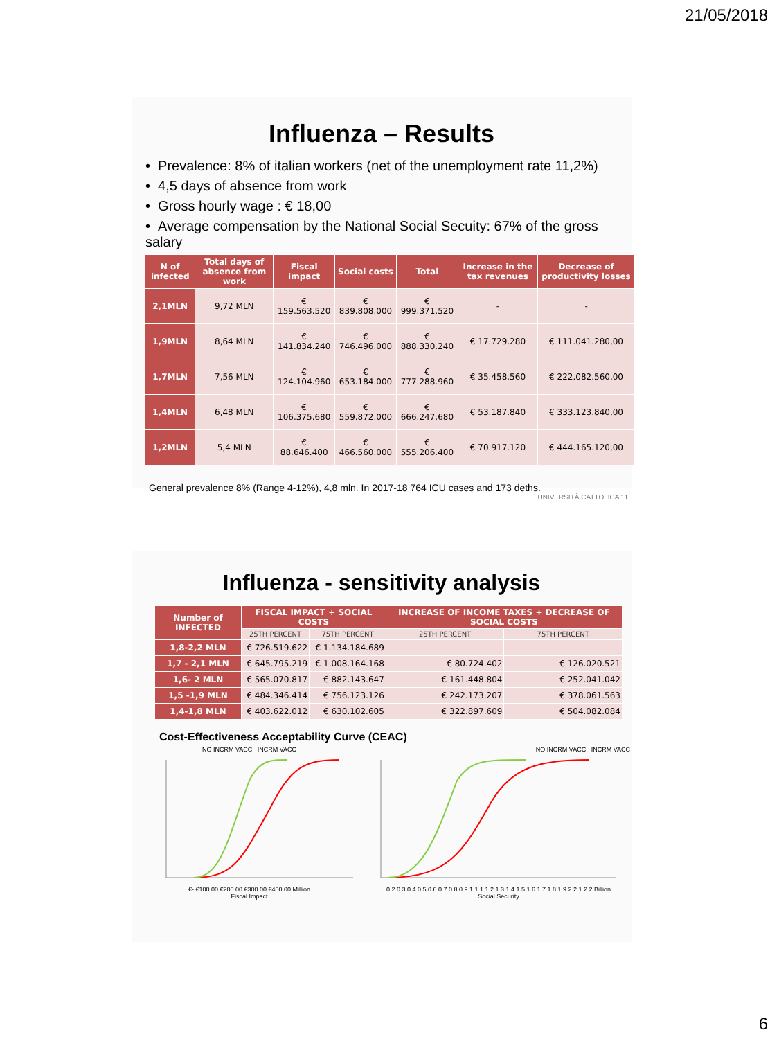21/05/2018
Influenza – Results
• Prevalence: 8% of italian workers (net of the unemployment rate 11,2%)
• 4,5 days of absence from work
• Gross hourly wage : € 18,00
• Average compensation by the National Social Secuity: 67% of the gross salary
| N of infected | Total days of absence from work | Fiscal impact | Social costs | Total | Increase in the tax revenues | Decrease of productivity losses |
| --- | --- | --- | --- | --- | --- | --- |
| 2,1MLN | 9,72 MLN | € 159.563.520 | € 839.808.000 | € 999.371.520 | - | - |
| 1,9MLN | 8,64 MLN | € 141.834.240 | € 746.496.000 | € 888.330.240 | € 17.729.280 | € 111.041.280,00 |
| 1,7MLN | 7,56 MLN | € 124.104.960 | € 653.184.000 | € 777.288.960 | € 35.458.560 | € 222.082.560,00 |
| 1,4MLN | 6,48 MLN | € 106.375.680 | € 559.872.000 | € 666.247.680 | € 53.187.840 | € 333.123.840,00 |
| 1,2MLN | 5,4 MLN | € 88.646.400 | € 466.560.000 | € 555.206.400 | € 70.917.120 | € 444.165.120,00 |
General prevalence 8% (Range 4-12%), 4,8 mln. In 2017-18 764 ICU cases and 173 deths. UNIVERSITÀ CATTOLICA 11
Influenza - sensitivity analysis
| Number of INFECTED | FISCAL IMPACT + SOCIAL COSTS | | INCREASE OF INCOME TAXES + DECREASE OF SOCIAL COSTS | |
| --- | --- | --- | --- | --- |
| | 25TH PERCENT | 75TH PERCENT | 25TH PERCENT | 75TH PERCENT |
| 1,8-2,2 MLN | € 726.519.622 | € 1.134.184.689 | | |
| 1,7 - 2,1 MLN | € 645.795.219 | € 1.008.164.168 | € 80.724.402 | € 126.020.521 |
| 1,6- 2 MLN | € 565.070.817 | € 882.143.647 | € 161.448.804 | € 252.041.042 |
| 1,5 -1,9 MLN | € 484.346.414 | € 756.123.126 | € 242.173.207 | € 378.061.563 |
| 1,4-1,8 MLN | € 403.622.012 | € 630.102.605 | € 322.897.609 | € 504.082.084 |
Cost-Effectiveness Acceptability Curve (CEAC)
NO INCRM VACC INCRM VACC
€- €100.00 €200.00 €300.00 €400.00 Million
Fiscal Impact
NO INCRM VACC INCRM VACC
0.2 0.3 0.4 0.5 0.6 0.7 0.8 0.9 1 1.1 1.2 1.3 1.4 1.5 1.6 1.7 1.8 1.9 2 2.1 2.2 Billion
Social Security
6